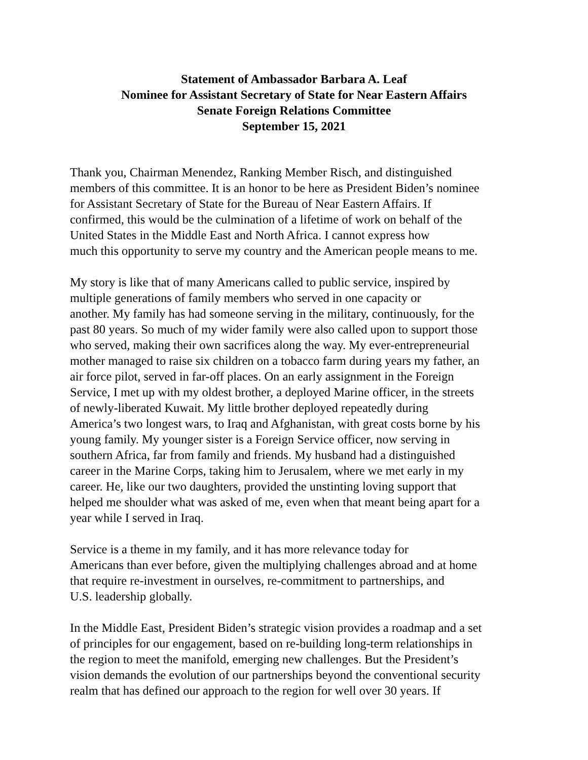Statement of Ambassador Barbara A. Leaf
Nominee for Assistant Secretary of State for Near Eastern Affairs
Senate Foreign Relations Committee
September 15, 2021
Thank you, Chairman Menendez, Ranking Member Risch, and distinguished
members of this committee. It is an honor to be here as President Biden’s nominee
for Assistant Secretary of State for the Bureau of Near Eastern Affairs. If
confirmed, this would be the culmination of a lifetime of work on behalf of the
United States in the Middle East and North Africa. I cannot express how
much this opportunity to serve my country and the American people means to me.
My story is like that of many Americans called to public service, inspired by
multiple generations of family members who served in one capacity or
another. My family has had someone serving in the military, continuously, for the
past 80 years. So much of my wider family were also called upon to support those
who served, making their own sacrifices along the way. My ever-entrepreneurial
mother managed to raise six children on a tobacco farm during years my father, an
air force pilot, served in far-off places. On an early assignment in the Foreign
Service, I met up with my oldest brother, a deployed Marine officer, in the streets
of newly-liberated Kuwait. My little brother deployed repeatedly during
America’s two longest wars, to Iraq and Afghanistan, with great costs borne by his
young family. My younger sister is a Foreign Service officer, now serving in
southern Africa, far from family and friends. My husband had a distinguished
career in the Marine Corps, taking him to Jerusalem, where we met early in my
career. He, like our two daughters, provided the unstinting loving support that
helped me shoulder what was asked of me, even when that meant being apart for a
year while I served in Iraq.
Service is a theme in my family, and it has more relevance today for
Americans than ever before, given the multiplying challenges abroad and at home
that require re-investment in ourselves, re-commitment to partnerships, and
U.S. leadership globally.
In the Middle East, President Biden’s strategic vision provides a roadmap and a set
of principles for our engagement, based on re-building long-term relationships in
the region to meet the manifold, emerging new challenges. But the President’s
vision demands the evolution of our partnerships beyond the conventional security
realm that has defined our approach to the region for well over 30 years. If